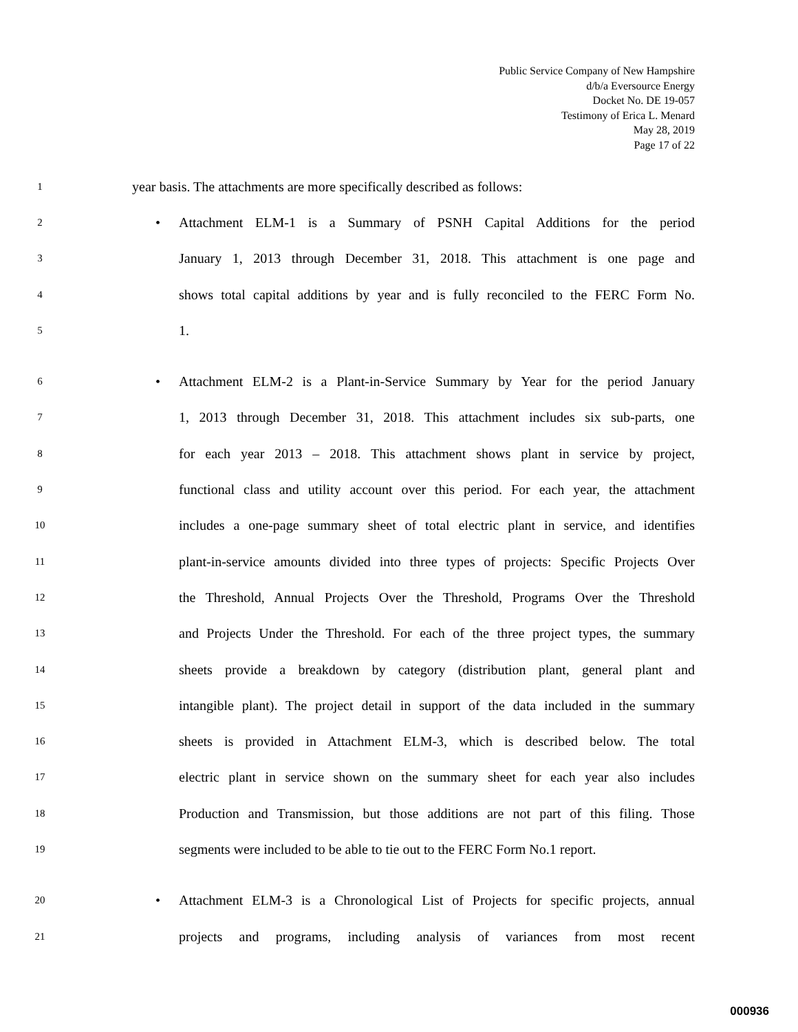Public Service Company of New Hampshire
d/b/a Eversource Energy
Docket No. DE 19-057
Testimony of Erica L. Menard
May 28, 2019
Page 17 of 22
1 year basis. The attachments are more specifically described as follows:
2 • Attachment ELM-1 is a Summary of PSNH Capital Additions for the period
3 January 1, 2013 through December 31, 2018. This attachment is one page and
4 shows total capital additions by year and is fully reconciled to the FERC Form No.
5 1.
6 • Attachment ELM-2 is a Plant-in-Service Summary by Year for the period January
7 1, 2013 through December 31, 2018. This attachment includes six sub-parts, one
8 for each year 2013 – 2018. This attachment shows plant in service by project,
9 functional class and utility account over this period. For each year, the attachment
10 includes a one-page summary sheet of total electric plant in service, and identifies
11 plant-in-service amounts divided into three types of projects: Specific Projects Over
12 the Threshold, Annual Projects Over the Threshold, Programs Over the Threshold
13 and Projects Under the Threshold. For each of the three project types, the summary
14 sheets provide a breakdown by category (distribution plant, general plant and
15 intangible plant). The project detail in support of the data included in the summary
16 sheets is provided in Attachment ELM-3, which is described below. The total
17 electric plant in service shown on the summary sheet for each year also includes
18 Production and Transmission, but those additions are not part of this filing. Those
19 segments were included to be able to tie out to the FERC Form No.1 report.
20 • Attachment ELM-3 is a Chronological List of Projects for specific projects, annual
21 projects and programs, including analysis of variances from most recent
000936